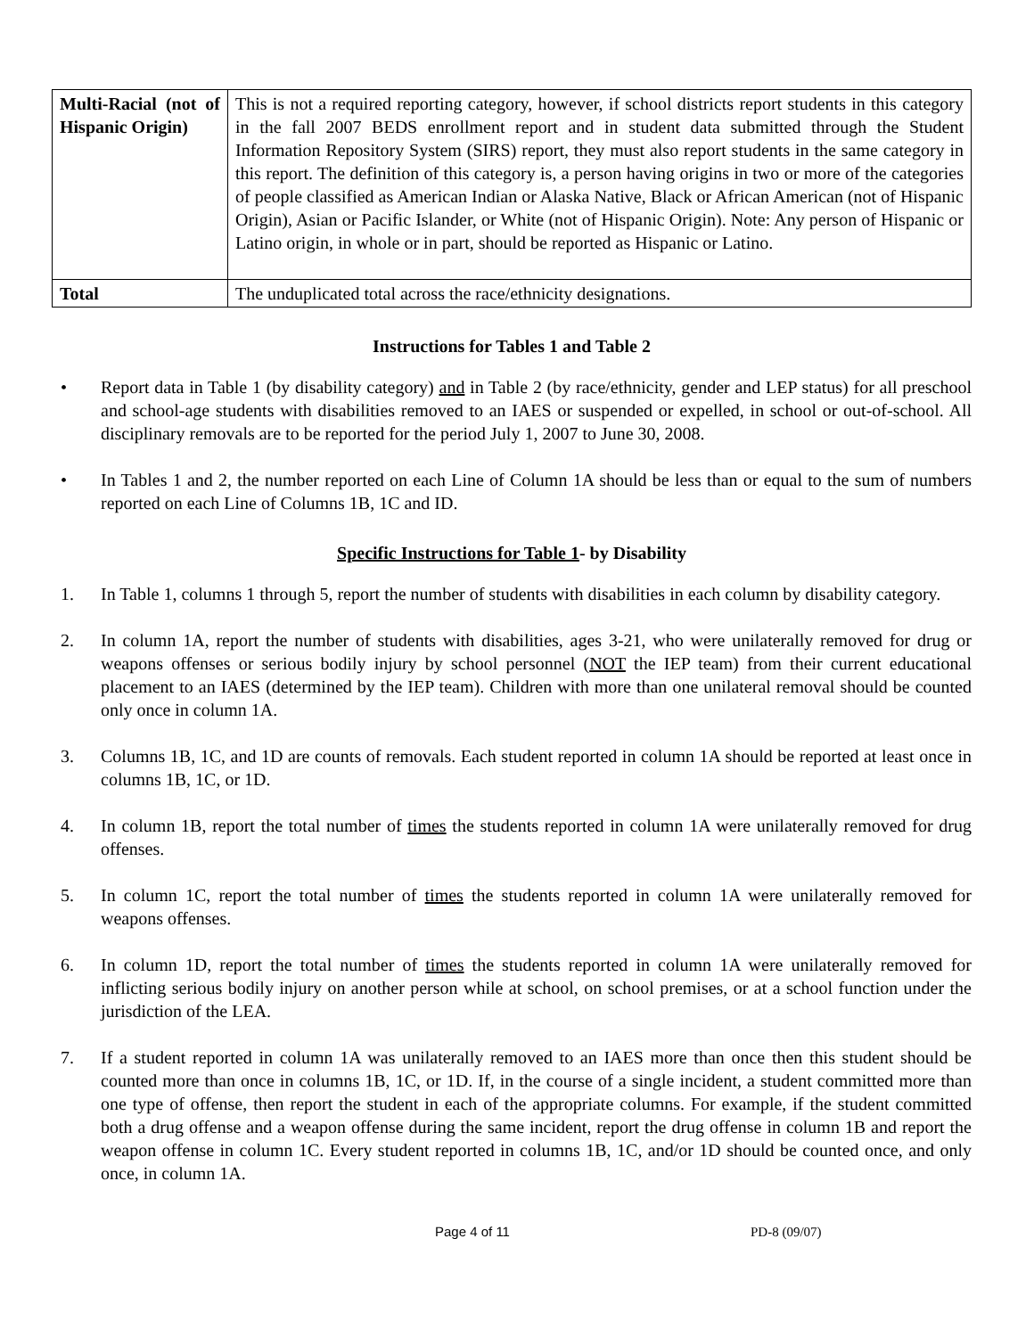| Multi-Racial (not of Hispanic Origin) | This is not a required reporting category, however, if school districts report students in this category in the fall 2007 BEDS enrollment report and in student data submitted through the Student Information Repository System (SIRS) report, they must also report students in the same category in this report. The definition of this category is, a person having origins in two or more of the categories of people classified as American Indian or Alaska Native, Black or African American (not of Hispanic Origin), Asian or Pacific Islander, or White (not of Hispanic Origin). Note: Any person of Hispanic or Latino origin, in whole or in part, should be reported as Hispanic or Latino. |
| Total | The unduplicated total across the race/ethnicity designations. |
Instructions for Tables 1 and Table 2
• Report data in Table 1 (by disability category) and in Table 2 (by race/ethnicity, gender and LEP status) for all preschool and school-age students with disabilities removed to an IAES or suspended or expelled, in school or out-of-school. All disciplinary removals are to be reported for the period July 1, 2007 to June 30, 2008.
• In Tables 1 and 2, the number reported on each Line of Column 1A should be less than or equal to the sum of numbers reported on each Line of Columns 1B, 1C and ID.
Specific Instructions for Table 1- by Disability
1. In Table 1, columns 1 through 5, report the number of students with disabilities in each column by disability category.
2. In column 1A, report the number of students with disabilities, ages 3-21, who were unilaterally removed for drug or weapons offenses or serious bodily injury by school personnel (NOT the IEP team) from their current educational placement to an IAES (determined by the IEP team). Children with more than one unilateral removal should be counted only once in column 1A.
3. Columns 1B, 1C, and 1D are counts of removals. Each student reported in column 1A should be reported at least once in columns 1B, 1C, or 1D.
4. In column 1B, report the total number of times the students reported in column 1A were unilaterally removed for drug offenses.
5. In column 1C, report the total number of times the students reported in column 1A were unilaterally removed for weapons offenses.
6. In column 1D, report the total number of times the students reported in column 1A were unilaterally removed for inflicting serious bodily injury on another person while at school, on school premises, or at a school function under the jurisdiction of the LEA.
7. If a student reported in column 1A was unilaterally removed to an IAES more than once then this student should be counted more than once in columns 1B, 1C, or 1D. If, in the course of a single incident, a student committed more than one type of offense, then report the student in each of the appropriate columns. For example, if the student committed both a drug offense and a weapon offense during the same incident, report the drug offense in column 1B and report the weapon offense in column 1C. Every student reported in columns 1B, 1C, and/or 1D should be counted once, and only once, in column 1A.
Page 4 of 11 PD-8 (09/07)